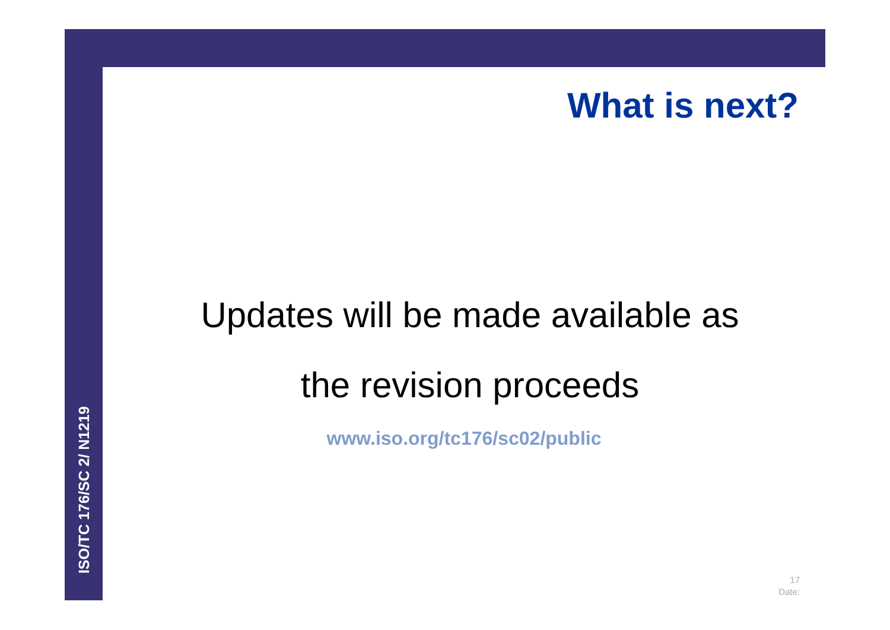What is next?
Updates will be made available as
the revision proceeds
www.iso.org/tc176/sc02/public
ISO/TC 176/SC 2/ N1219
17
Date: